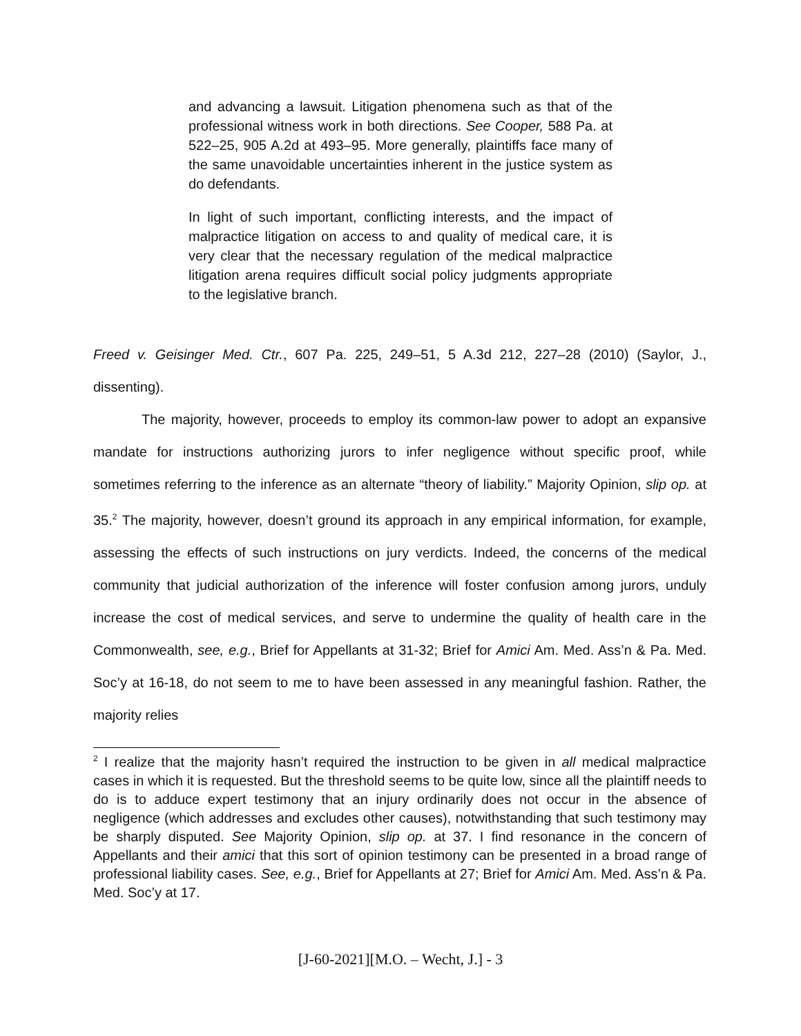and advancing a lawsuit. Litigation phenomena such as that of the professional witness work in both directions. See Cooper, 588 Pa. at 522–25, 905 A.2d at 493–95. More generally, plaintiffs face many of the same unavoidable uncertainties inherent in the justice system as do defendants.
In light of such important, conflicting interests, and the impact of malpractice litigation on access to and quality of medical care, it is very clear that the necessary regulation of the medical malpractice litigation arena requires difficult social policy judgments appropriate to the legislative branch.
Freed v. Geisinger Med. Ctr., 607 Pa. 225, 249–51, 5 A.3d 212, 227–28 (2010) (Saylor, J., dissenting).
The majority, however, proceeds to employ its common-law power to adopt an expansive mandate for instructions authorizing jurors to infer negligence without specific proof, while sometimes referring to the inference as an alternate “theory of liability.” Majority Opinion, slip op. at 35.<sup>2</sup> The majority, however, doesn’t ground its approach in any empirical information, for example, assessing the effects of such instructions on jury verdicts. Indeed, the concerns of the medical community that judicial authorization of the inference will foster confusion among jurors, unduly increase the cost of medical services, and serve to undermine the quality of health care in the Commonwealth, see, e.g., Brief for Appellants at 31-32; Brief for Amici Am. Med. Ass’n & Pa. Med. Soc’y at 16-18, do not seem to me to have been assessed in any meaningful fashion. Rather, the majority relies
<sup>2</sup> I realize that the majority hasn’t required the instruction to be given in all medical malpractice cases in which it is requested. But the threshold seems to be quite low, since all the plaintiff needs to do is to adduce expert testimony that an injury ordinarily does not occur in the absence of negligence (which addresses and excludes other causes), notwithstanding that such testimony may be sharply disputed. See Majority Opinion, slip op. at 37. I find resonance in the concern of Appellants and their amici that this sort of opinion testimony can be presented in a broad range of professional liability cases. See, e.g., Brief for Appellants at 27; Brief for Amici Am. Med. Ass’n & Pa. Med. Soc’y at 17.
[J-60-2021][M.O. – Wecht, J.] - 3